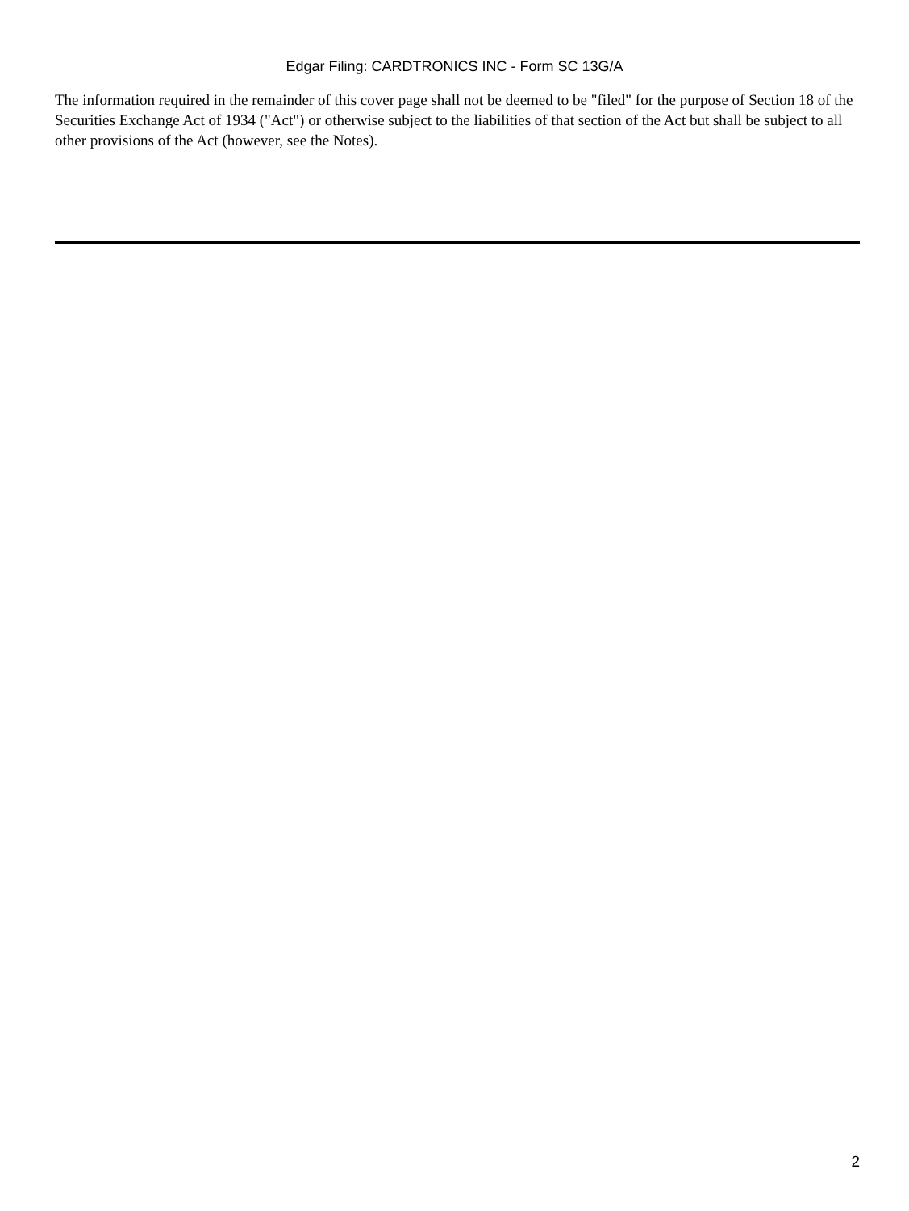Edgar Filing: CARDTRONICS INC - Form SC 13G/A
The information required in the remainder of this cover page shall not be deemed to be "filed" for the purpose of Section 18 of the Securities Exchange Act of 1934 ("Act") or otherwise subject to the liabilities of that section of the Act but shall be subject to all other provisions of the Act (however, see the Notes).
2